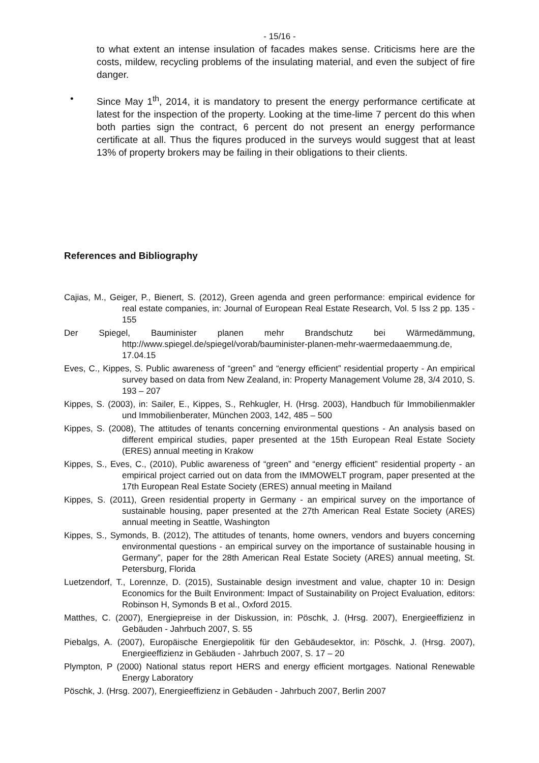- 15/16 -
to what extent an intense insulation of facades makes sense. Criticisms here are the costs, mildew, recycling problems of the insulating material, and even the subject of fire danger.
• Since May 1<sup>th</sup>, 2014, it is mandatory to present the energy performance certificate at latest for the inspection of the property. Looking at the time-lime 7 percent do this when both parties sign the contract, 6 percent do not present an energy performance certificate at all. Thus the fiqures produced in the surveys would suggest that at least 13% of property brokers may be failing in their obligations to their clients.
References and Bibliography
Cajias, M., Geiger, P., Bienert, S. (2012), Green agenda and green performance: empirical evidence for real estate companies, in: Journal of European Real Estate Research, Vol. 5 Iss 2 pp. 135 - 155
Der Spiegel, Bauminister planen mehr Brandschutz bei Wärmedämmung, http://www.spiegel.de/spiegel/vorab/bauminister-planen-mehr-waermedaaemmung.de, 17.04.15
Eves, C., Kippes, S. Public awareness of “green” and “energy efficient” residential property - An empirical survey based on data from New Zealand, in: Property Management Volume 28, 3/4 2010, S. 193 – 207
Kippes, S. (2003), in: Sailer, E., Kippes, S., Rehkugler, H. (Hrsg. 2003), Handbuch für Immobilienmakler und Immobilienberater, München 2003, 142, 485 – 500
Kippes, S. (2008), The attitudes of tenants concerning environmental questions - An analysis based on different empirical studies, paper presented at the 15th European Real Estate Society (ERES) annual meeting in Krakow
Kippes, S., Eves, C., (2010), Public awareness of “green” and “energy efficient” residential property - an empirical project carried out on data from the IMMOWELT program, paper presented at the 17th European Real Estate Society (ERES) annual meeting in Mailand
Kippes, S. (2011), Green residential property in Germany - an empirical survey on the importance of sustainable housing, paper presented at the 27th American Real Estate Society (ARES) annual meeting in Seattle, Washington
Kippes, S., Symonds, B. (2012), The attitudes of tenants, home owners, vendors and buyers concerning environmental questions - an empirical survey on the importance of sustainable housing in Germany”, paper for the 28th American Real Estate Society (ARES) annual meeting, St. Petersburg, Florida
Luetzendorf, T., Lorennze, D. (2015), Sustainable design investment and value, chapter 10 in: Design Economics for the Built Environment: Impact of Sustainability on Project Evaluation, editors: Robinson H, Symonds B et al., Oxford 2015.
Matthes, C. (2007), Energiepreise in der Diskussion, in: Pöschk, J. (Hrsg. 2007), Energieeffizienz in Gebäuden - Jahrbuch 2007, S. 55
Piebalgs, A. (2007), Europäische Energiepolitik für den Gebäudesektor, in: Pöschk, J. (Hrsg. 2007), Energieeffizienz in Gebäuden - Jahrbuch 2007, S. 17 – 20
Plympton, P (2000) National status report HERS and energy efficient mortgages. National Renewable Energy Laboratory
Pöschk, J. (Hrsg. 2007), Energieeffizienz in Gebäuden - Jahrbuch 2007, Berlin 2007